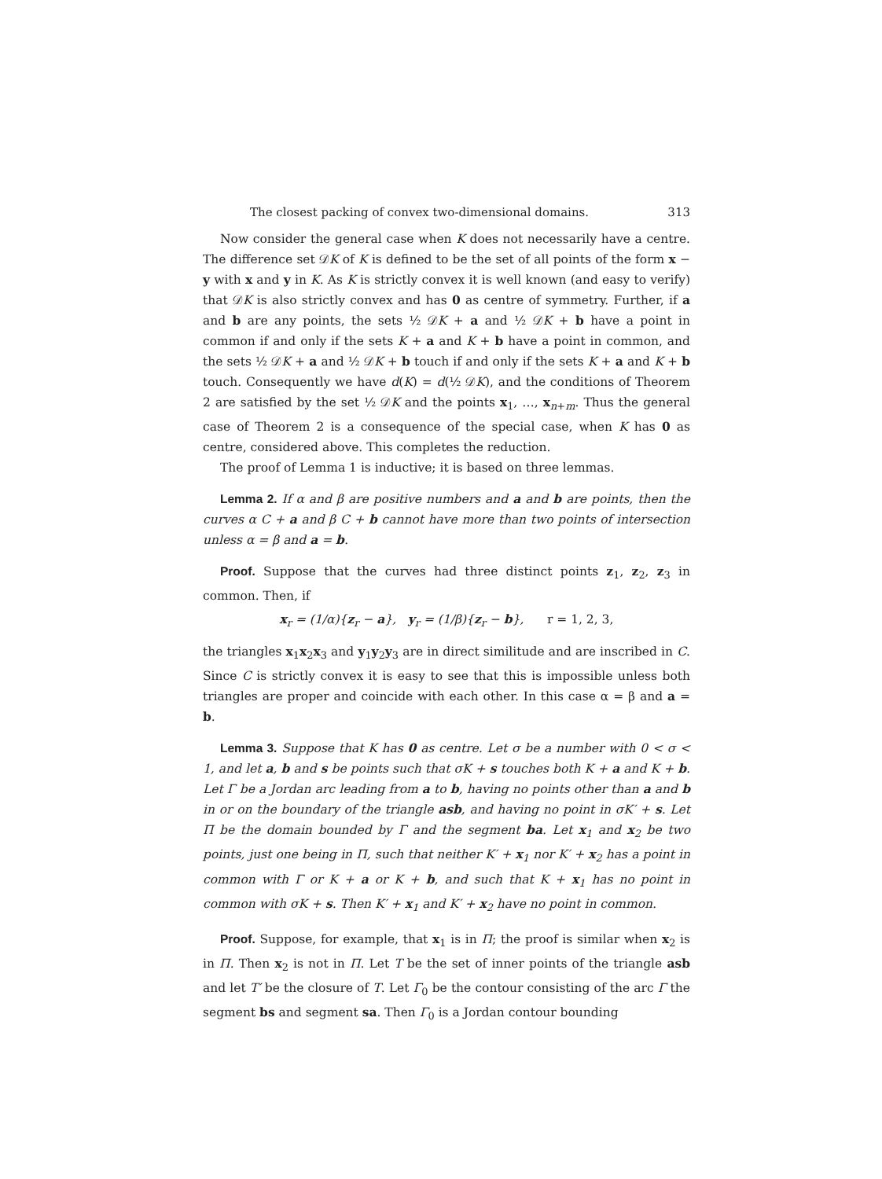The closest packing of convex two-dimensional domains. 313
Now consider the general case when K does not necessarily have a centre. The difference set 𝒟K of K is defined to be the set of all points of the form x − y with x and y in K. As K is strictly convex it is well known (and easy to verify) that 𝒟K is also strictly convex and has 0 as centre of symmetry. Further, if a and b are any points, the sets ½ 𝒟K + a and ½ 𝒟K + b have a point in common if and only if the sets K + a and K + b have a point in common, and the sets ½ 𝒟K + a and ½ 𝒟K + b touch if and only if the sets K + a and K + b touch. Consequently we have d(K) = d(½ 𝒟K), and the conditions of Theorem 2 are satisfied by the set ½ 𝒟K and the points x<sub>1</sub>, …, x<sub>n+m</sub>. Thus the general case of Theorem 2 is a consequence of the special case, when K has 0 as centre, considered above. This completes the reduction.
The proof of Lemma 1 is inductive; it is based on three lemmas.
Lemma 2. If α and β are positive numbers and a and b are points, then the curves α C + a and β C + b cannot have more than two points of intersection unless α = β and a = b.
Proof. Suppose that the curves had three distinct points z<sub>1</sub>, z<sub>2</sub>, z<sub>3</sub> in common. Then, if
x<sub>r</sub> = (1/α){z<sub>r</sub> − a}, y<sub>r</sub> = (1/β){z<sub>r</sub> − b}, r = 1, 2, 3,
the triangles x<sub>1</sub>x<sub>2</sub>x<sub>3</sub> and y<sub>1</sub>y<sub>2</sub>y<sub>3</sub> are in direct similitude and are inscribed in C. Since C is strictly convex it is easy to see that this is impossible unless both triangles are proper and coincide with each other. In this case α = β and a = b.
Lemma 3. Suppose that K has 0 as centre. Let σ be a number with 0 < σ < 1, and let a, b and s be points such that σK + s touches both K + a and K + b. Let Γ be a Jordan arc leading from a to b, having no points other than a and b in or on the boundary of the triangle asb, and having no point in σK′ + s. Let Π be the domain bounded by Γ and the segment ba. Let x<sub>1</sub> and x<sub>2</sub> be two points, just one being in Π, such that neither K′ + x<sub>1</sub> nor K′ + x<sub>2</sub> has a point in common with Γ or K + a or K + b, and such that K + x<sub>1</sub> has no point in common with σK + s. Then K′ + x<sub>1</sub> and K′ + x<sub>2</sub> have no point in common.
Proof. Suppose, for example, that x<sub>1</sub> is in Π; the proof is similar when x<sub>2</sub> is in Π. Then x<sub>2</sub> is not in Π. Let T be the set of inner points of the triangle asb and let T′ be the closure of T. Let Γ<sub>0</sub> be the contour consisting of the arc Γ the segment bs and segment sa. Then Γ<sub>0</sub> is a Jordan contour bounding